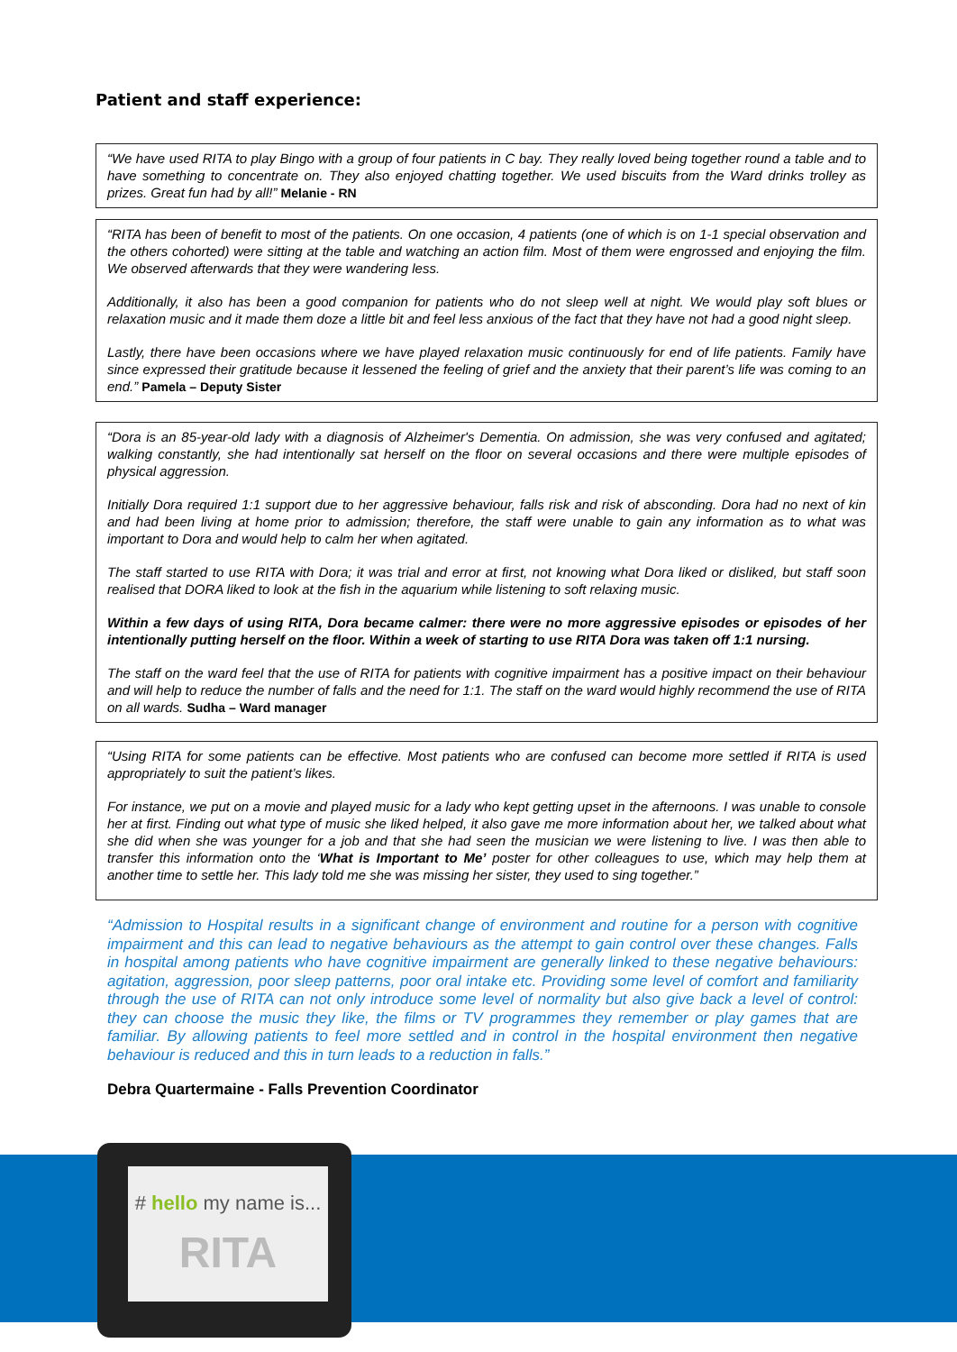Patient and staff experience:
“We have used RITA to play Bingo with a group of four patients in C bay. They really loved being together round a table and to have something to concentrate on. They also enjoyed chatting together. We used biscuits from the Ward drinks trolley as prizes. Great fun had by all!” Melanie - RN
“RITA has been of benefit to most of the patients. On one occasion, 4 patients (one of which is on 1-1 special observation and the others cohorted) were sitting at the table and watching an action film. Most of them were engrossed and enjoying the film. We observed afterwards that they were wandering less.
Additionally, it also has been a good companion for patients who do not sleep well at night. We would play soft blues or relaxation music and it made them doze a little bit and feel less anxious of the fact that they have not had a good night sleep.
Lastly, there have been occasions where we have played relaxation music continuously for end of life patients. Family have since expressed their gratitude because it lessened the feeling of grief and the anxiety that their parent’s life was coming to an end.” Pamela – Deputy Sister
“Dora is an 85-year-old lady with a diagnosis of Alzheimer's Dementia. On admission, she was very confused and agitated; walking constantly, she had intentionally sat herself on the floor on several occasions and there were multiple episodes of physical aggression.
Initially Dora required 1:1 support due to her aggressive behaviour, falls risk and risk of absconding. Dora had no next of kin and had been living at home prior to admission; therefore, the staff were unable to gain any information as to what was important to Dora and would help to calm her when agitated.
The staff started to use RITA with Dora; it was trial and error at first, not knowing what Dora liked or disliked, but staff soon realised that DORA liked to look at the fish in the aquarium while listening to soft relaxing music.
Within a few days of using RITA, Dora became calmer: there were no more aggressive episodes or episodes of her intentionally putting herself on the floor. Within a week of starting to use RITA Dora was taken off 1:1 nursing.
The staff on the ward feel that the use of RITA for patients with cognitive impairment has a positive impact on their behaviour and will help to reduce the number of falls and the need for 1:1. The staff on the ward would highly recommend the use of RITA on all wards. Sudha – Ward manager
“Using RITA for some patients can be effective. Most patients who are confused can become more settled if RITA is used appropriately to suit the patient’s likes.
For instance, we put on a movie and played music for a lady who kept getting upset in the afternoons. I was unable to console her at first. Finding out what type of music she liked helped, it also gave me more information about her, we talked about what she did when she was younger for a job and that she had seen the musician we were listening to live. I was then able to transfer this information onto the ‘What is Important to Me’ poster for other colleagues to use, which may help them at another time to settle her. This lady told me she was missing her sister, they used to sing together.”
“Admission to Hospital results in a significant change of environment and routine for a person with cognitive impairment and this can lead to negative behaviours as the attempt to gain control over these changes. Falls in hospital among patients who have cognitive impairment are generally linked to these negative behaviours: agitation, aggression, poor sleep patterns, poor oral intake etc. Providing some level of comfort and familiarity through the use of RITA can not only introduce some level of normality but also give back a level of control: they can choose the music they like, the films or TV programmes they remember or play games that are familiar. By allowing patients to feel more settled and in control in the hospital environment then negative behaviour is reduced and this in turn leads to a reduction in falls.”
Debra Quartermaine - Falls Prevention Coordinator
# hello my name is...
RITA